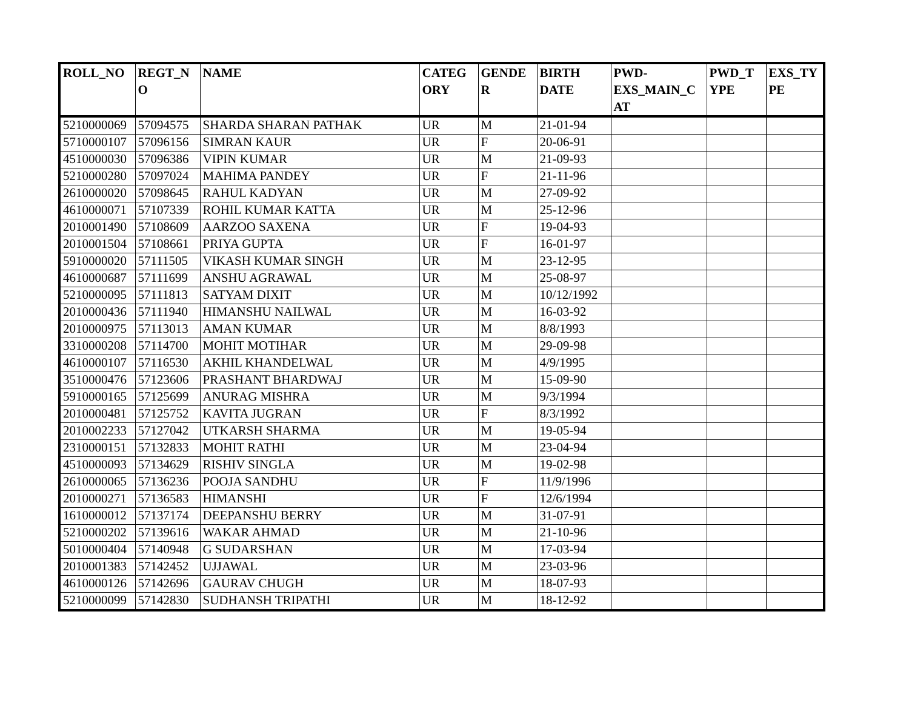| ROLL_NO | REGT_N O | NAME | CATEG ORY | GENDE R | BIRTH DATE | PWD- EXS_MAIN_C AT | PWD_T YPE | EXS_TY PE |
| --- | --- | --- | --- | --- | --- | --- | --- | --- |
| 5210000069 | 57094575 | SHARDA SHARAN PATHAK | UR | M | 21-01-94 | | | |
| 5710000107 | 57096156 | SIMRAN KAUR | UR | F | 20-06-91 | | | |
| 4510000030 | 57096386 | VIPIN KUMAR | UR | M | 21-09-93 | | | |
| 5210000280 | 57097024 | MAHIMA PANDEY | UR | F | 21-11-96 | | | |
| 2610000020 | 57098645 | RAHUL KADYAN | UR | M | 27-09-92 | | | |
| 4610000071 | 57107339 | ROHIL KUMAR KATTA | UR | M | 25-12-96 | | | |
| 2010001490 | 57108609 | AARZOO SAXENA | UR | F | 19-04-93 | | | |
| 2010001504 | 57108661 | PRIYA GUPTA | UR | F | 16-01-97 | | | |
| 5910000020 | 57111505 | VIKASH KUMAR SINGH | UR | M | 23-12-95 | | | |
| 4610000687 | 57111699 | ANSHU AGRAWAL | UR | M | 25-08-97 | | | |
| 5210000095 | 57111813 | SATYAM DIXIT | UR | M | 10/12/1992 | | | |
| 2010000436 | 57111940 | HIMANSHU NAILWAL | UR | M | 16-03-92 | | | |
| 2010000975 | 57113013 | AMAN KUMAR | UR | M | 8/8/1993 | | | |
| 3310000208 | 57114700 | MOHIT MOTIHAR | UR | M | 29-09-98 | | | |
| 4610000107 | 57116530 | AKHIL KHANDELWAL | UR | M | 4/9/1995 | | | |
| 3510000476 | 57123606 | PRASHANT BHARDWAJ | UR | M | 15-09-90 | | | |
| 5910000165 | 57125699 | ANURAG MISHRA | UR | M | 9/3/1994 | | | |
| 2010000481 | 57125752 | KAVITA JUGRAN | UR | F | 8/3/1992 | | | |
| 2010002233 | 57127042 | UTKARSH SHARMA | UR | M | 19-05-94 | | | |
| 2310000151 | 57132833 | MOHIT RATHI | UR | M | 23-04-94 | | | |
| 4510000093 | 57134629 | RISHIV SINGLA | UR | M | 19-02-98 | | | |
| 2610000065 | 57136236 | POOJA SANDHU | UR | F | 11/9/1996 | | | |
| 2010000271 | 57136583 | HIMANSHI | UR | F | 12/6/1994 | | | |
| 1610000012 | 57137174 | DEEPANSHU BERRY | UR | M | 31-07-91 | | | |
| 5210000202 | 57139616 | WAKAR AHMAD | UR | M | 21-10-96 | | | |
| 5010000404 | 57140948 | G SUDARSHAN | UR | M | 17-03-94 | | | |
| 2010001383 | 57142452 | UJJAWAL | UR | M | 23-03-96 | | | |
| 4610000126 | 57142696 | GAURAV CHUGH | UR | M | 18-07-93 | | | |
| 5210000099 | 57142830 | SUDHANSH TRIPATHI | UR | M | 18-12-92 | | | |